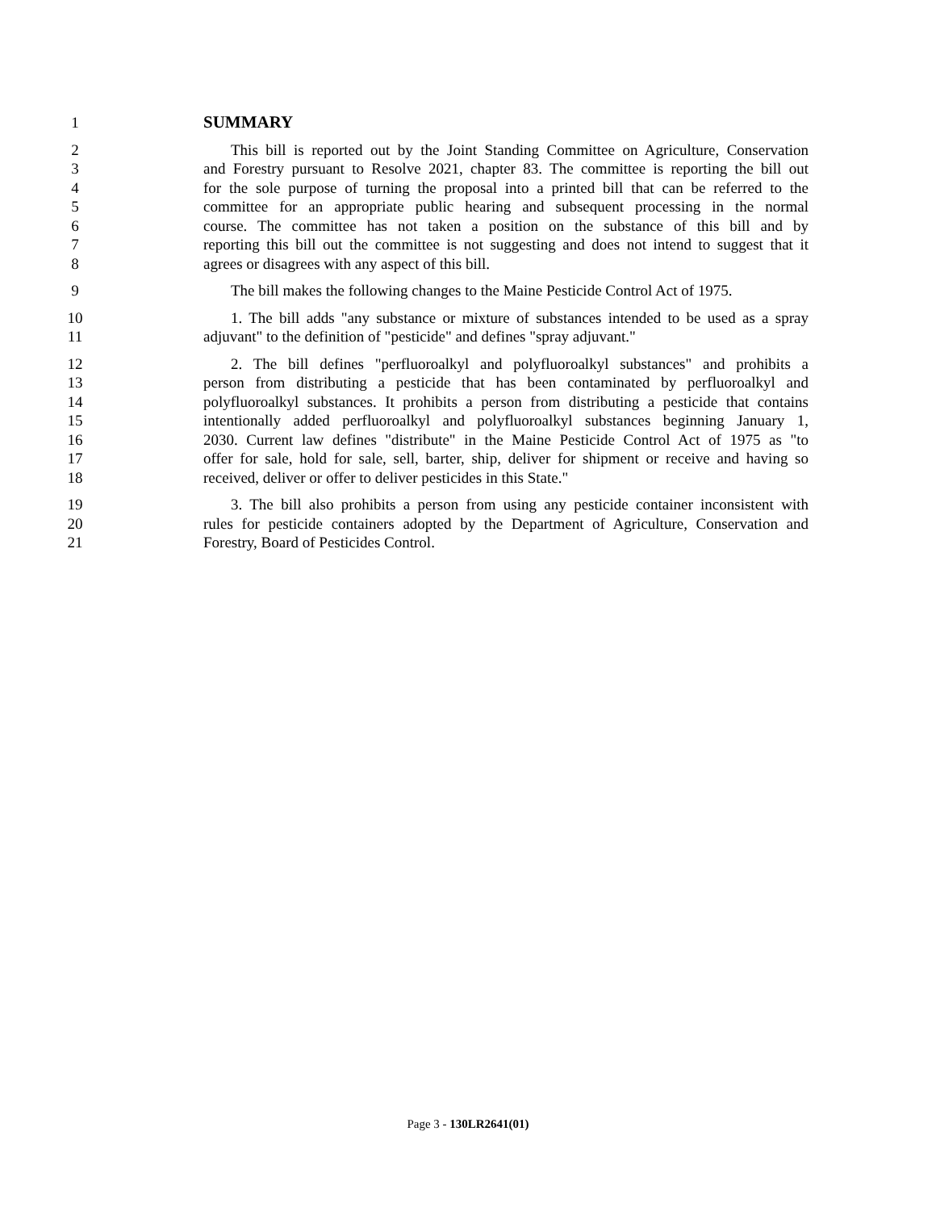1 SUMMARY
2 This bill is reported out by the Joint Standing Committee on Agriculture, Conservation
3 and Forestry pursuant to Resolve 2021, chapter 83. The committee is reporting the bill out
4 for the sole purpose of turning the proposal into a printed bill that can be referred to the
5 committee for an appropriate public hearing and subsequent processing in the normal
6 course. The committee has not taken a position on the substance of this bill and by
7 reporting this bill out the committee is not suggesting and does not intend to suggest that it
8 agrees or disagrees with any aspect of this bill.
9 The bill makes the following changes to the Maine Pesticide Control Act of 1975.
10 1. The bill adds "any substance or mixture of substances intended to be used as a spray
11 adjuvant" to the definition of "pesticide" and defines "spray adjuvant."
12 2. The bill defines "perfluoroalkyl and polyfluoroalkyl substances" and prohibits a
13 person from distributing a pesticide that has been contaminated by perfluoroalkyl and
14 polyfluoroalkyl substances. It prohibits a person from distributing a pesticide that contains
15 intentionally added perfluoroalkyl and polyfluoroalkyl substances beginning January 1,
16 2030. Current law defines "distribute" in the Maine Pesticide Control Act of 1975 as "to
17 offer for sale, hold for sale, sell, barter, ship, deliver for shipment or receive and having so
18 received, deliver or offer to deliver pesticides in this State."
19 3. The bill also prohibits a person from using any pesticide container inconsistent with
20 rules for pesticide containers adopted by the Department of Agriculture, Conservation and
21 Forestry, Board of Pesticides Control.
Page 3 - 130LR2641(01)